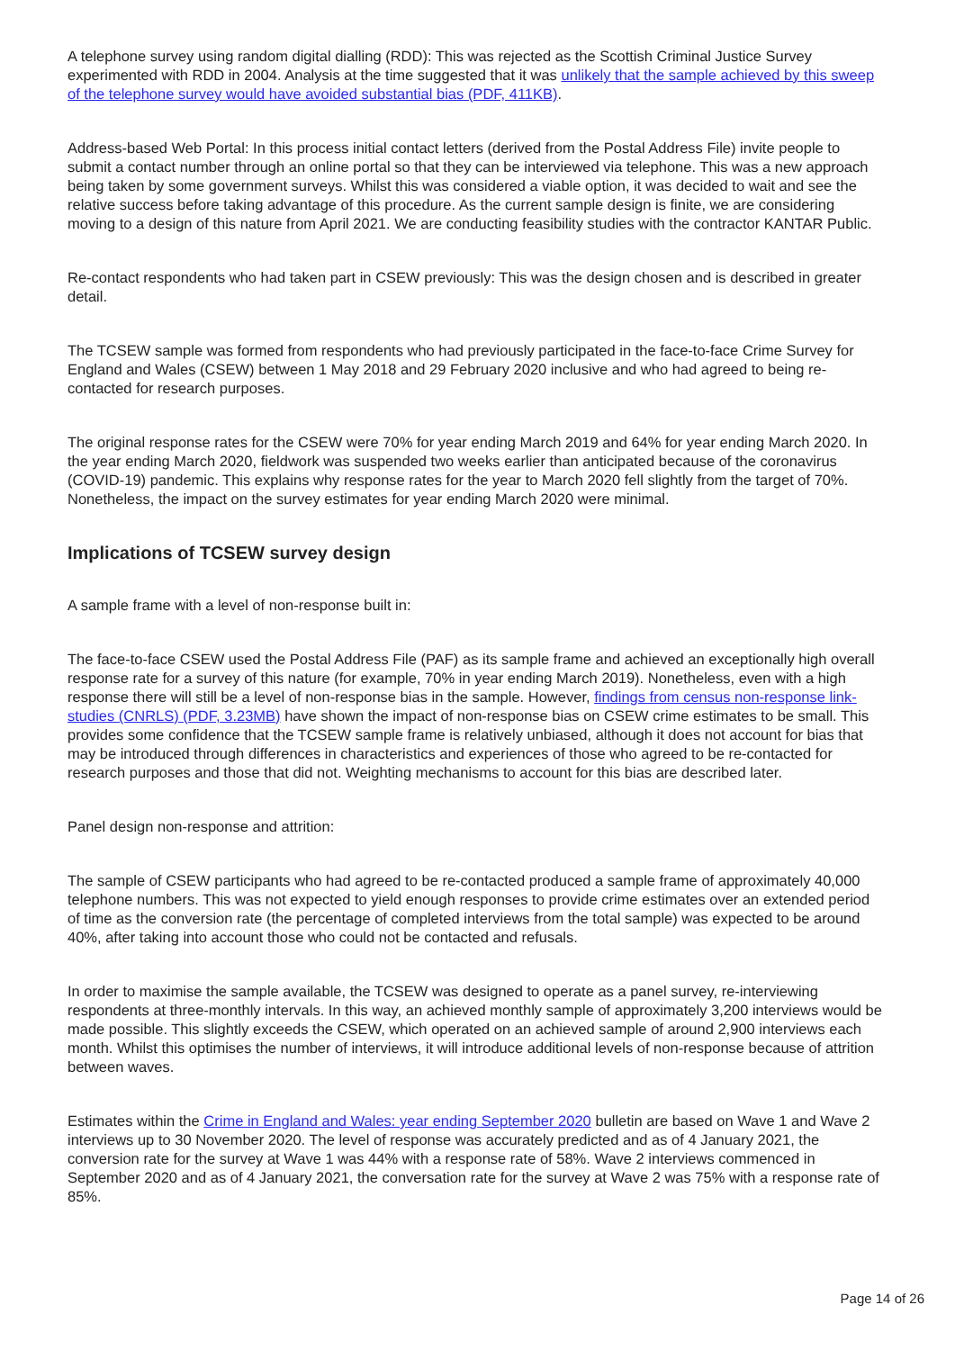A telephone survey using random digital dialling (RDD): This was rejected as the Scottish Criminal Justice Survey experimented with RDD in 2004. Analysis at the time suggested that it was unlikely that the sample achieved by this sweep of the telephone survey would have avoided substantial bias (PDF, 411KB).
Address-based Web Portal: In this process initial contact letters (derived from the Postal Address File) invite people to submit a contact number through an online portal so that they can be interviewed via telephone. This was a new approach being taken by some government surveys. Whilst this was considered a viable option, it was decided to wait and see the relative success before taking advantage of this procedure. As the current sample design is finite, we are considering moving to a design of this nature from April 2021. We are conducting feasibility studies with the contractor KANTAR Public.
Re-contact respondents who had taken part in CSEW previously: This was the design chosen and is described in greater detail.
The TCSEW sample was formed from respondents who had previously participated in the face-to-face Crime Survey for England and Wales (CSEW) between 1 May 2018 and 29 February 2020 inclusive and who had agreed to being re-contacted for research purposes.
The original response rates for the CSEW were 70% for year ending March 2019 and 64% for year ending March 2020. In the year ending March 2020, fieldwork was suspended two weeks earlier than anticipated because of the coronavirus (COVID-19) pandemic. This explains why response rates for the year to March 2020 fell slightly from the target of 70%. Nonetheless, the impact on the survey estimates for year ending March 2020 were minimal.
Implications of TCSEW survey design
A sample frame with a level of non-response built in:
The face-to-face CSEW used the Postal Address File (PAF) as its sample frame and achieved an exceptionally high overall response rate for a survey of this nature (for example, 70% in year ending March 2019). Nonetheless, even with a high response there will still be a level of non-response bias in the sample. However, findings from census non-response link-studies (CNRLS) (PDF, 3.23MB) have shown the impact of non-response bias on CSEW crime estimates to be small. This provides some confidence that the TCSEW sample frame is relatively unbiased, although it does not account for bias that may be introduced through differences in characteristics and experiences of those who agreed to be re-contacted for research purposes and those that did not. Weighting mechanisms to account for this bias are described later.
Panel design non-response and attrition:
The sample of CSEW participants who had agreed to be re-contacted produced a sample frame of approximately 40,000 telephone numbers. This was not expected to yield enough responses to provide crime estimates over an extended period of time as the conversion rate (the percentage of completed interviews from the total sample) was expected to be around 40%, after taking into account those who could not be contacted and refusals.
In order to maximise the sample available, the TCSEW was designed to operate as a panel survey, re-interviewing respondents at three-monthly intervals. In this way, an achieved monthly sample of approximately 3,200 interviews would be made possible. This slightly exceeds the CSEW, which operated on an achieved sample of around 2,900 interviews each month. Whilst this optimises the number of interviews, it will introduce additional levels of non-response because of attrition between waves.
Estimates within the Crime in England and Wales: year ending September 2020 bulletin are based on Wave 1 and Wave 2 interviews up to 30 November 2020. The level of response was accurately predicted and as of 4 January 2021, the conversion rate for the survey at Wave 1 was 44% with a response rate of 58%. Wave 2 interviews commenced in September 2020 and as of 4 January 2021, the conversation rate for the survey at Wave 2 was 75% with a response rate of 85%.
Page 14 of 26